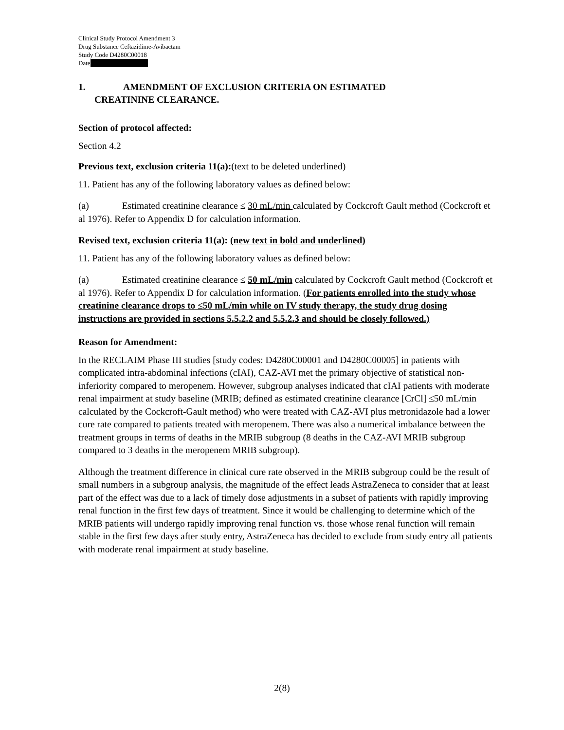Clinical Study Protocol Amendment 3
Drug Substance Ceftazidime-Avibactam
Study Code D4280C00018
Date
1. AMENDMENT OF EXCLUSION CRITERIA ON ESTIMATED
CREATININE CLEARANCE.
Section of protocol affected:
Section 4.2
Previous text, exclusion criteria 11(a):(text to be deleted underlined)
11. Patient has any of the following laboratory values as defined below:
(a) Estimated creatinine clearance ≤ 30 mL/min calculated by Cockcroft Gault method (Cockcroft et al 1976). Refer to Appendix D for calculation information.
Revised text, exclusion criteria 11(a): (new text in bold and underlined)
11. Patient has any of the following laboratory values as defined below:
(a) Estimated creatinine clearance ≤ 50 mL/min calculated by Cockcroft Gault method (Cockcroft et al 1976). Refer to Appendix D for calculation information. (For patients enrolled into the study whose creatinine clearance drops to ≤50 mL/min while on IV study therapy, the study drug dosing instructions are provided in sections 5.5.2.2 and 5.5.2.3 and should be closely followed.)
Reason for Amendment:
In the RECLAIM Phase III studies [study codes: D4280C00001 and D4280C00005] in patients with complicated intra-abdominal infections (cIAI), CAZ-AVI met the primary objective of statistical non-inferiority compared to meropenem. However, subgroup analyses indicated that cIAI patients with moderate renal impairment at study baseline (MRIB; defined as estimated creatinine clearance [CrCl] ≤50 mL/min calculated by the Cockcroft-Gault method) who were treated with CAZ-AVI plus metronidazole had a lower cure rate compared to patients treated with meropenem. There was also a numerical imbalance between the treatment groups in terms of deaths in the MRIB subgroup (8 deaths in the CAZ-AVI MRIB subgroup compared to 3 deaths in the meropenem MRIB subgroup).
Although the treatment difference in clinical cure rate observed in the MRIB subgroup could be the result of small numbers in a subgroup analysis, the magnitude of the effect leads AstraZeneca to consider that at least part of the effect was due to a lack of timely dose adjustments in a subset of patients with rapidly improving renal function in the first few days of treatment. Since it would be challenging to determine which of the MRIB patients will undergo rapidly improving renal function vs. those whose renal function will remain stable in the first few days after study entry, AstraZeneca has decided to exclude from study entry all patients with moderate renal impairment at study baseline.
2(8)